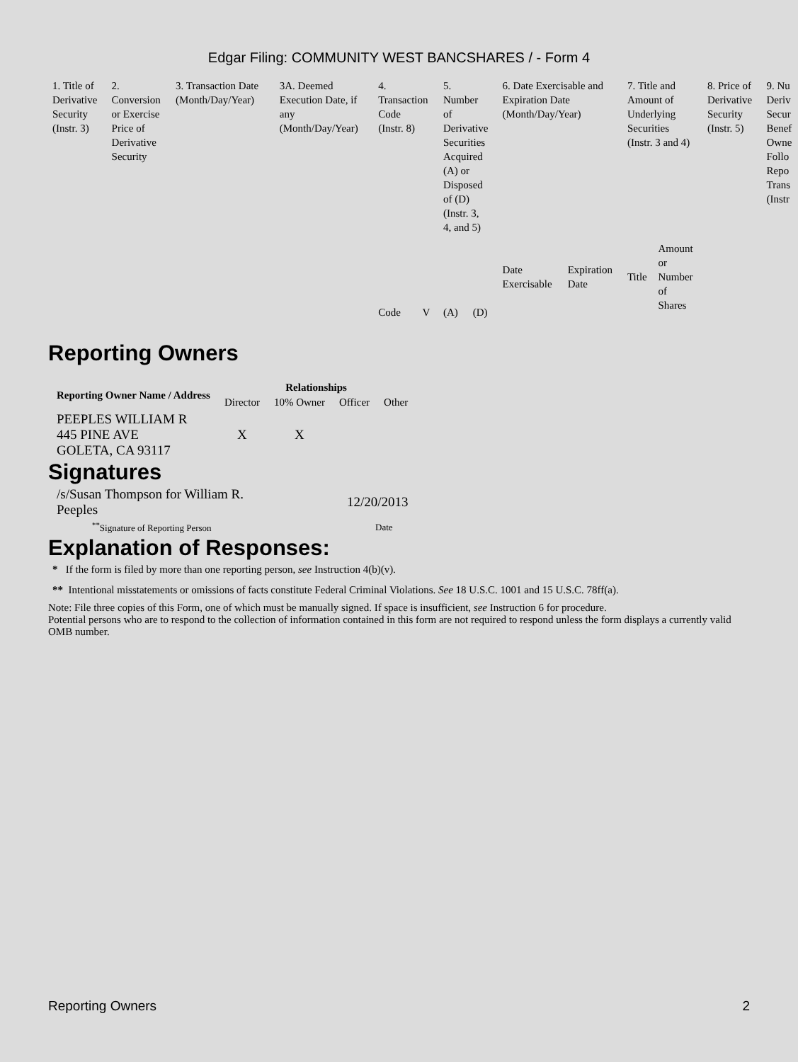Edgar Filing: COMMUNITY WEST BANCSHARES / - Form 4
| 1. Title of Derivative Security (Instr. 3) | 2. Conversion or Exercise Price of Derivative Security | 3. Transaction Date (Month/Day/Year) | 3A. Deemed Execution Date, if any (Month/Day/Year) | 4. Transaction Code (Instr. 8) | | 5. Number of Derivative Securities Acquired (A) or Disposed of (D) (Instr. 3, 4, and 5) | | 6. Date Exercisable and Expiration Date (Month/Day/Year) | | 7. Title and Amount of Underlying Securities (Instr. 3 and 4) | | 8. Price of Derivative Security (Instr. 5) | 9. Nu Deriv Secur Benef Owne Follo Repo Trans (Instr |
| | | | | Code | V | (A) | (D) | Date Exercisable | Expiration Date | Title | Amount or Number of Shares | | |
Reporting Owners
| Reporting Owner Name / Address | Relationships | | | |
| --- | --- | --- | --- | --- |
| | Director | 10% Owner | Officer | Other |
| PEEPLES WILLIAM R 445 PINE AVE GOLETA, CA 93117 | X | X | | |
Signatures
| /s/Susan Thompson for William R. Peeples | 12/20/2013 |
| <sup>**</sup> Signature of Reporting Person | Date |
Explanation of Responses:
* If the form is filed by more than one reporting person, see Instruction 4(b)(v).
** Intentional misstatements or omissions of facts constitute Federal Criminal Violations. See 18 U.S.C. 1001 and 15 U.S.C. 78ff(a).
Note: File three copies of this Form, one of which must be manually signed. If space is insufficient, see Instruction 6 for procedure.
Potential persons who are to respond to the collection of information contained in this form are not required to respond unless the form displays a currently valid OMB number.
Reporting Owners 2